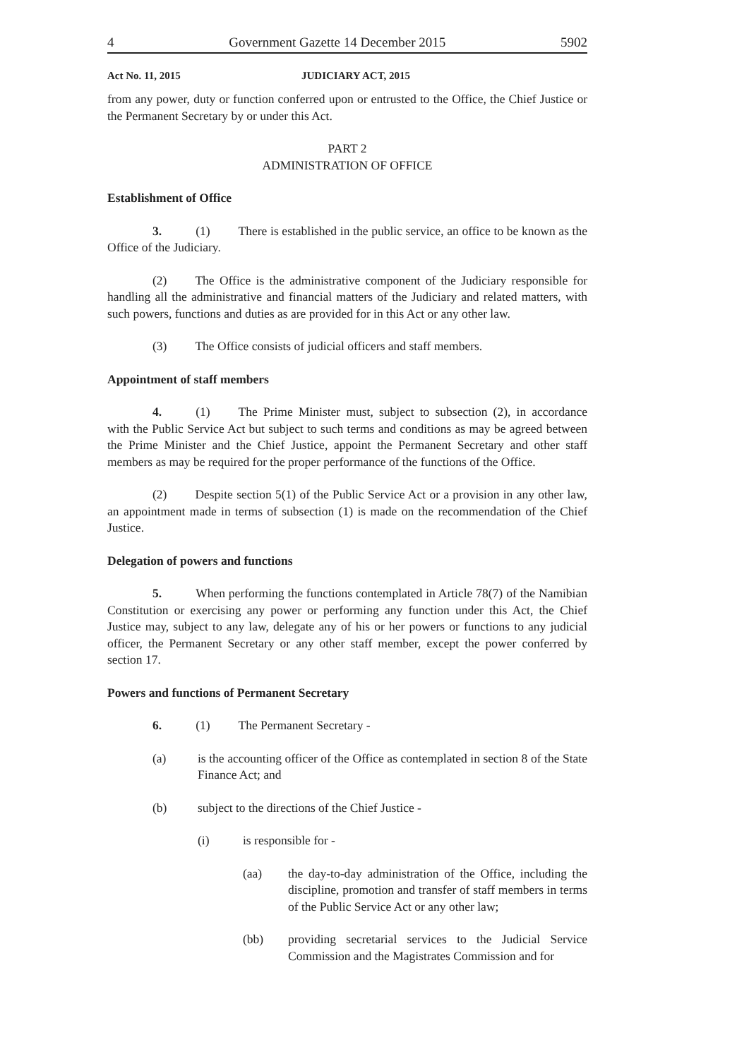4 Government Gazette 14 December 2015 5902
Act No. 11, 2015 JUDICIARY ACT, 2015
from any power, duty or function conferred upon or entrusted to the Office, the Chief Justice or the Permanent Secretary by or under this Act.
PART 2
ADMINISTRATION OF OFFICE
Establishment of Office
3. (1) There is established in the public service, an office to be known as the Office of the Judiciary.
(2) The Office is the administrative component of the Judiciary responsible for handling all the administrative and financial matters of the Judiciary and related matters, with such powers, functions and duties as are provided for in this Act or any other law.
(3) The Office consists of judicial officers and staff members.
Appointment of staff members
4. (1) The Prime Minister must, subject to subsection (2), in accordance with the Public Service Act but subject to such terms and conditions as may be agreed between the Prime Minister and the Chief Justice, appoint the Permanent Secretary and other staff members as may be required for the proper performance of the functions of the Office.
(2) Despite section 5(1) of the Public Service Act or a provision in any other law, an appointment made in terms of subsection (1) is made on the recommendation of the Chief Justice.
Delegation of powers and functions
5. When performing the functions contemplated in Article 78(7) of the Namibian Constitution or exercising any power or performing any function under this Act, the Chief Justice may, subject to any law, delegate any of his or her powers or functions to any judicial officer, the Permanent Secretary or any other staff member, except the power conferred by section 17.
Powers and functions of Permanent Secretary
6. (1) The Permanent Secretary -
(a) is the accounting officer of the Office as contemplated in section 8 of the State Finance Act; and
(b) subject to the directions of the Chief Justice -
(i) is responsible for -
(aa) the day-to-day administration of the Office, including the discipline, promotion and transfer of staff members in terms of the Public Service Act or any other law;
(bb) providing secretarial services to the Judicial Service Commission and the Magistrates Commission and for